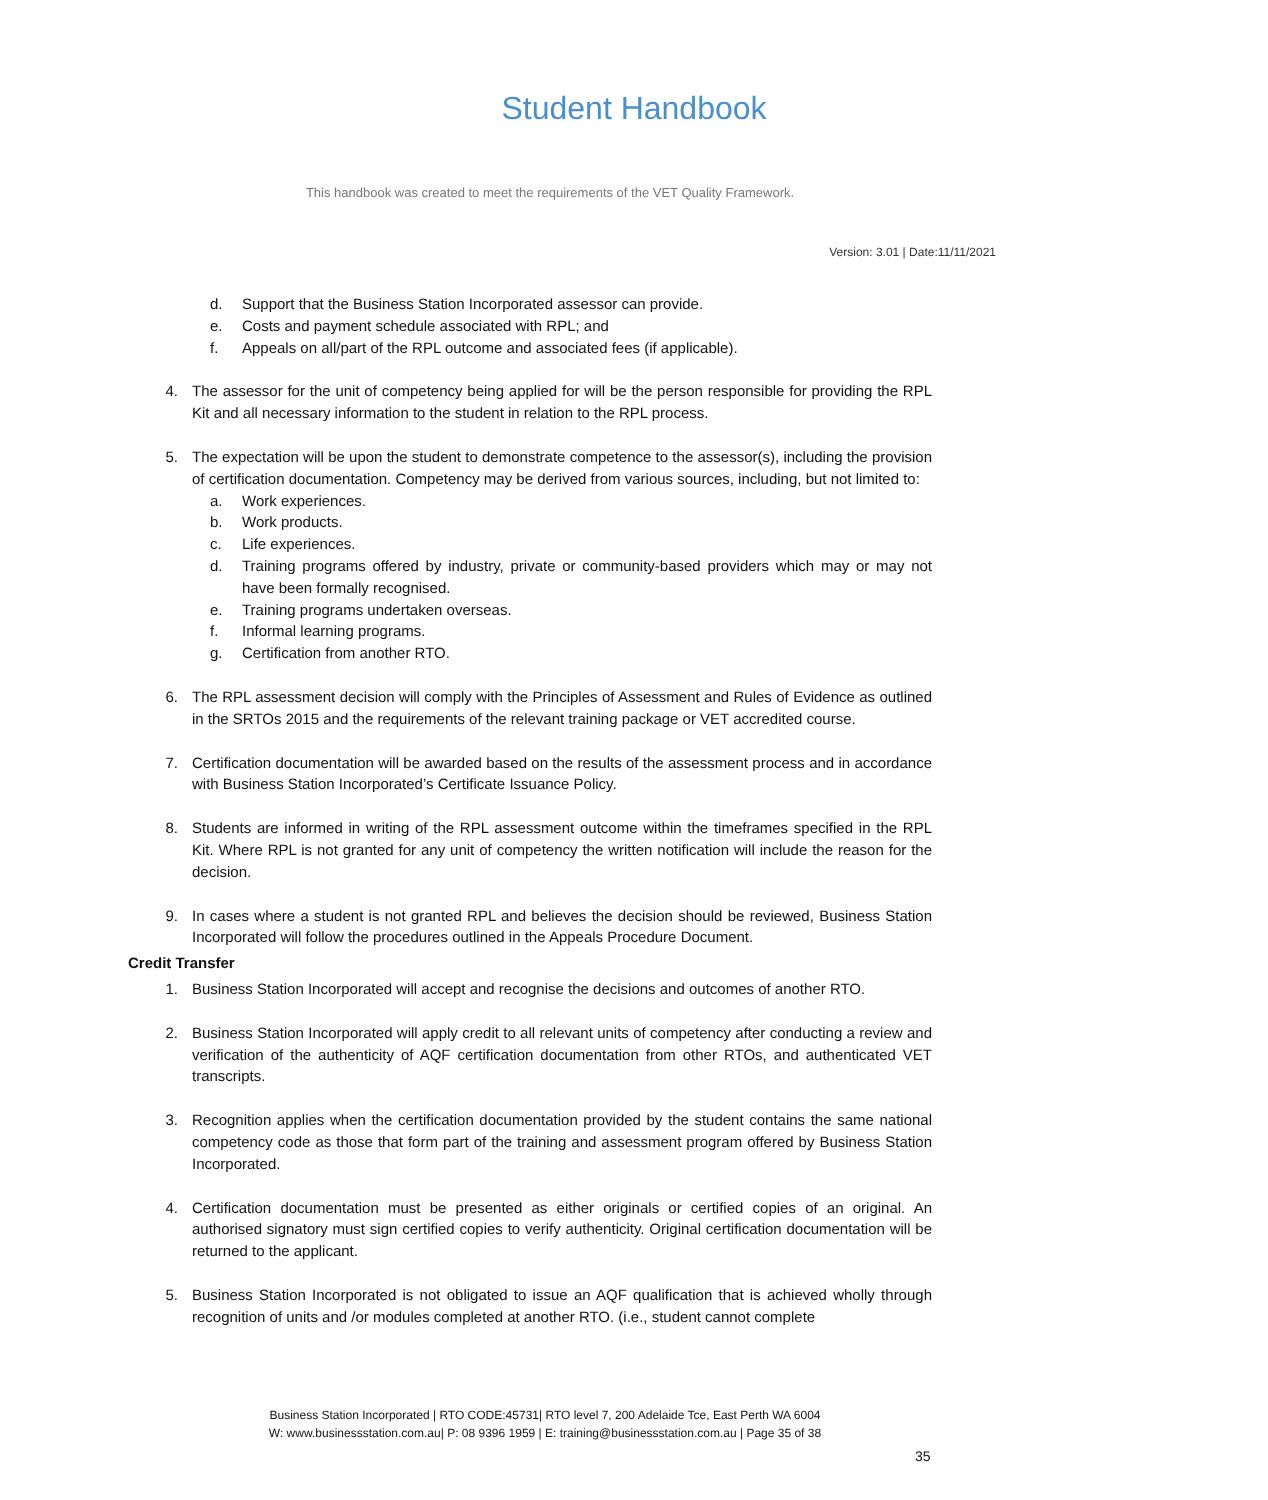Student Handbook
This handbook was created to meet the requirements of the VET Quality Framework.
Version: 3.01 | Date:11/11/2021
d. Support that the Business Station Incorporated assessor can provide.
e. Costs and payment schedule associated with RPL; and
f. Appeals on all/part of the RPL outcome and associated fees (if applicable).
4. The assessor for the unit of competency being applied for will be the person responsible for providing the RPL Kit and all necessary information to the student in relation to the RPL process.
5. The expectation will be upon the student to demonstrate competence to the assessor(s), including the provision of certification documentation. Competency may be derived from various sources, including, but not limited to:
a. Work experiences.
b. Work products.
c. Life experiences.
d. Training programs offered by industry, private or community-based providers which may or may not have been formally recognised.
e. Training programs undertaken overseas.
f. Informal learning programs.
g. Certification from another RTO.
6. The RPL assessment decision will comply with the Principles of Assessment and Rules of Evidence as outlined in the SRTOs 2015 and the requirements of the relevant training package or VET accredited course.
7. Certification documentation will be awarded based on the results of the assessment process and in accordance with Business Station Incorporated’s Certificate Issuance Policy.
8. Students are informed in writing of the RPL assessment outcome within the timeframes specified in the RPL Kit. Where RPL is not granted for any unit of competency the written notification will include the reason for the decision.
9. In cases where a student is not granted RPL and believes the decision should be reviewed, Business Station Incorporated will follow the procedures outlined in the Appeals Procedure Document.
Credit Transfer
1. Business Station Incorporated will accept and recognise the decisions and outcomes of another RTO.
2. Business Station Incorporated will apply credit to all relevant units of competency after conducting a review and verification of the authenticity of AQF certification documentation from other RTOs, and authenticated VET transcripts.
3. Recognition applies when the certification documentation provided by the student contains the same national competency code as those that form part of the training and assessment program offered by Business Station Incorporated.
4. Certification documentation must be presented as either originals or certified copies of an original. An authorised signatory must sign certified copies to verify authenticity. Original certification documentation will be returned to the applicant.
5. Business Station Incorporated is not obligated to issue an AQF qualification that is achieved wholly through recognition of units and /or modules completed at another RTO. (i.e., student cannot complete
Business Station Incorporated | RTO CODE:45731| RTO level 7, 200 Adelaide Tce, East Perth WA 6004
W: www.businessstation.com.au| P: 08 9396 1959 | E: training@businessstation.com.au | Page 35 of 38
35